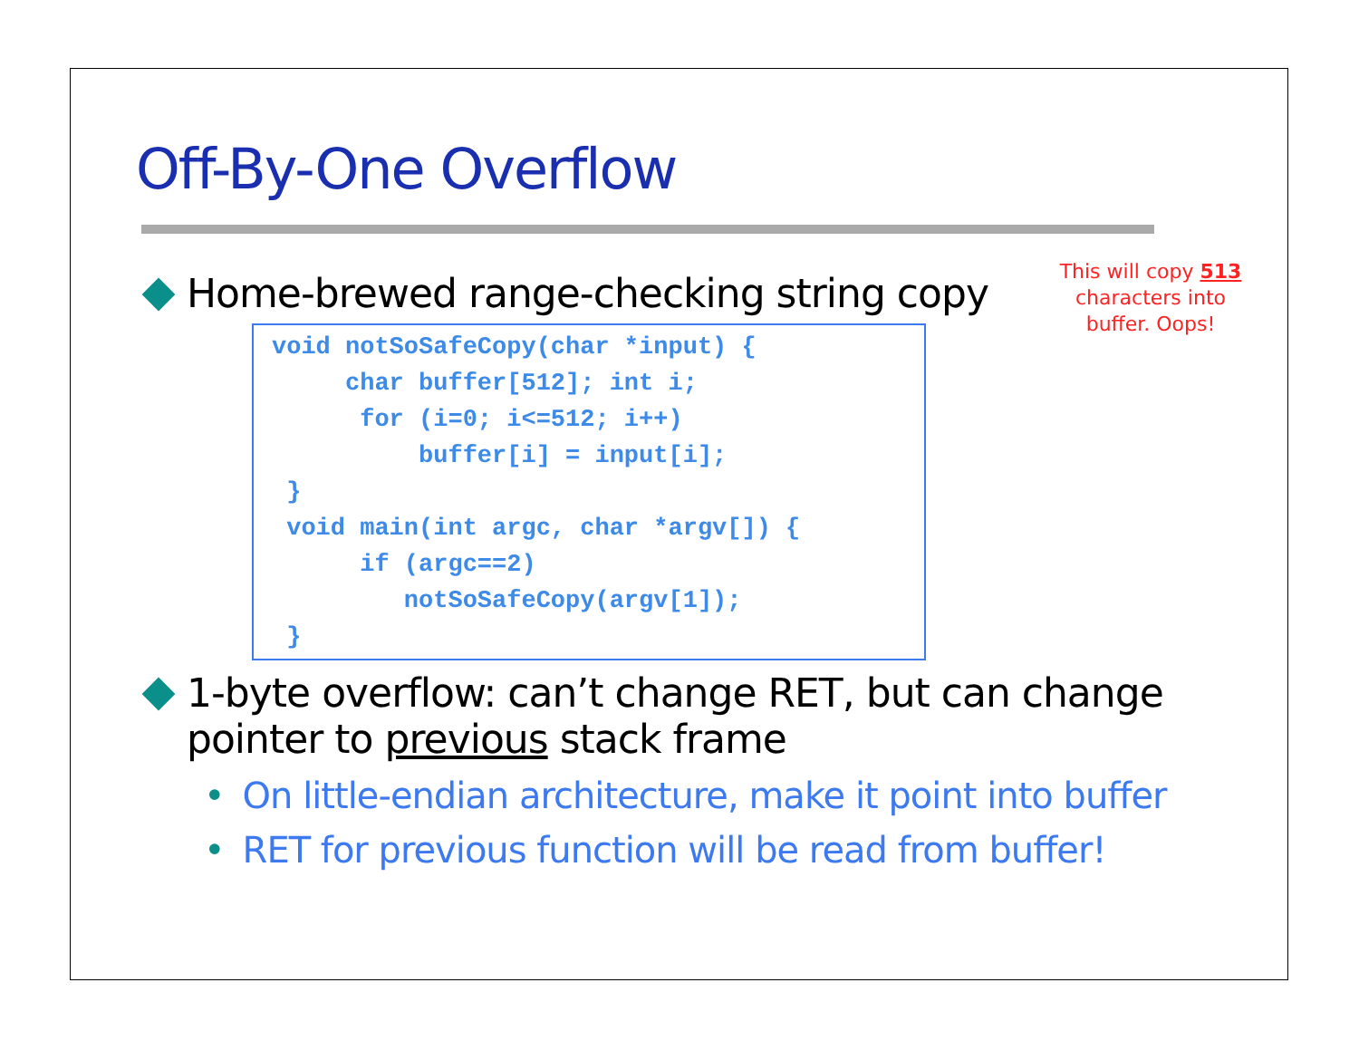Off-By-One Overflow
Home-brewed range-checking string copy
void notSoSafeCopy(char *input) {
     char buffer[512]; int i;
      for (i=0; i<=512; i++)
          buffer[i] = input[i];
 }
 void main(int argc, char *argv[]) {
      if (argc==2)
         notSoSafeCopy(argv[1]);
 }
1-byte overflow: can’t change RET, but can change pointer to previous stack frame
• On little-endian architecture, make it point into buffer
• RET for previous function will be read from buffer!
This will copy 513 characters into buffer. Oops!